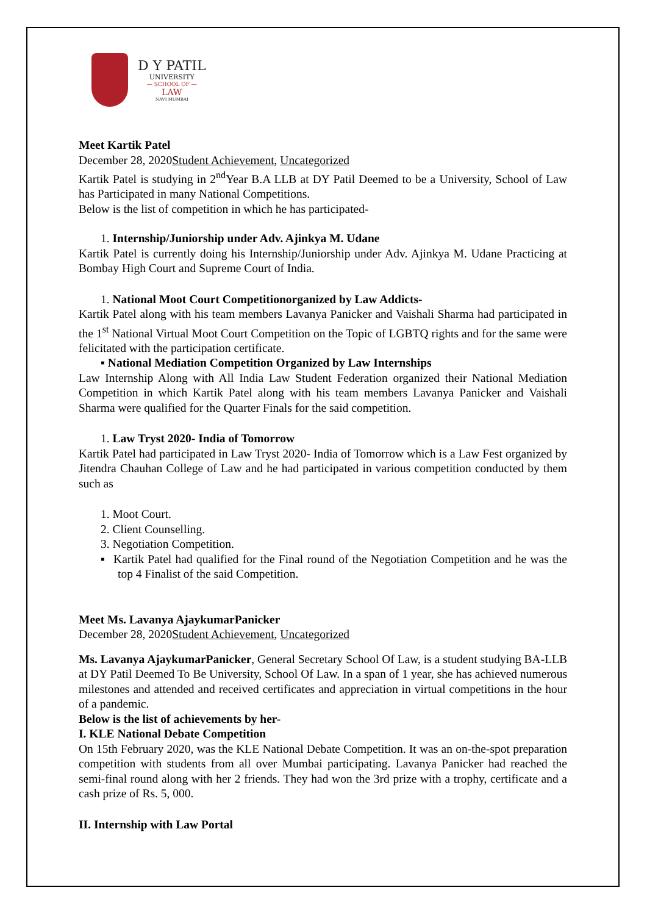D Y PATIL
UNIVERSITY
— SCHOOL OF —
LAW
NAVI MUMBAI
Meet Kartik Patel
December 28, 2020Student Achievement, Uncategorized
Kartik Patel is studying in 2<sup>nd</sup>Year B.A LLB at DY Patil Deemed to be a University, School of Law has Participated in many National Competitions.
Below is the list of competition in which he has participated-
1. Internship/Juniorship under Adv. Ajinkya M. Udane
Kartik Patel is currently doing his Internship/Juniorship under Adv. Ajinkya M. Udane Practicing at Bombay High Court and Supreme Court of India.
1. National Moot Court Competitionorganized by Law Addicts-
Kartik Patel along with his team members Lavanya Panicker and Vaishali Sharma had participated in the 1<sup>st</sup> National Virtual Moot Court Competition on the Topic of LGBTQ rights and for the same were felicitated with the participation certificate.
▪ National Mediation Competition Organized by Law Internships
Law Internship Along with All India Law Student Federation organized their National Mediation Competition in which Kartik Patel along with his team members Lavanya Panicker and Vaishali Sharma were qualified for the Quarter Finals for the said competition.
1. Law Tryst 2020- India of Tomorrow
Kartik Patel had participated in Law Tryst 2020- India of Tomorrow which is a Law Fest organized by Jitendra Chauhan College of Law and he had participated in various competition conducted by them such as
1. Moot Court.
2. Client Counselling.
3. Negotiation Competition.
▪ Kartik Patel had qualified for the Final round of the Negotiation Competition and he was the top 4 Finalist of the said Competition.
Meet Ms. Lavanya AjaykumarPanicker
December 28, 2020Student Achievement, Uncategorized
Ms. Lavanya AjaykumarPanicker, General Secretary School Of Law, is a student studying BA-LLB at DY Patil Deemed To Be University, School Of Law. In a span of 1 year, she has achieved numerous milestones and attended and received certificates and appreciation in virtual competitions in the hour of a pandemic.
Below is the list of achievements by her-
I. KLE National Debate Competition
On 15th February 2020, was the KLE National Debate Competition. It was an on-the-spot preparation competition with students from all over Mumbai participating. Lavanya Panicker had reached the semi-final round along with her 2 friends. They had won the 3rd prize with a trophy, certificate and a cash prize of Rs. 5, 000.
II. Internship with Law Portal